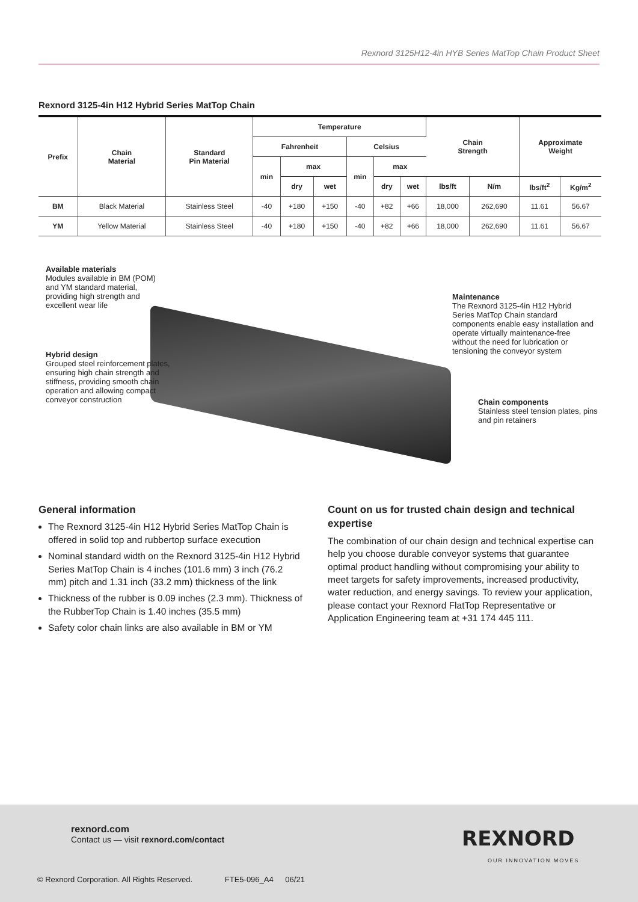Rexnord 3125H12-4in HYB Series MatTop Chain Product Sheet
Rexnord 3125-4in H12 Hybrid Series MatTop Chain
| Prefix | Chain Material | Standard Pin Material | Temperature | | | | | | Chain Strength | | Approximate Weight | |
| --- | --- | --- | --- | --- | --- | --- | --- | --- | --- | --- | --- | --- |
| | | | Fahrenheit | | | Celsius | | | | | | |
| | | | min | max | | min | max | | | | | |
| | | | | dry | wet | | dry | wet | lbs/ft | N/m | lbs/ft<sup>2</sup> | Kg/m<sup>2</sup> |
| BM | Black Material | Stainless Steel | -40 | +180 | +150 | -40 | +82 | +66 | 18,000 | 262,690 | 11.61 | 56.67 |
| YM | Yellow Material | Stainless Steel | -40 | +180 | +150 | -40 | +82 | +66 | 18,000 | 262,690 | 11.61 | 56.67 |
Available materials
Modules available in BM (POM) and YM standard material, providing high strength and excellent wear life
Hybrid design
Grouped steel reinforcement plates, ensuring high chain strength and stiffness, providing smooth chain operation and allowing compact conveyor construction
Maintenance
The Rexnord 3125-4in H12 Hybrid Series MatTop Chain standard components enable easy installation and operate virtually maintenance-free without the need for lubrication or tensioning the conveyor system
Chain components
Stainless steel tension plates, pins and pin retainers
General information
The Rexnord 3125-4in H12 Hybrid Series MatTop Chain is offered in solid top and rubbertop surface execution
Nominal standard width on the Rexnord 3125-4in H12 Hybrid Series MatTop Chain is 4 inches (101.6 mm) 3 inch (76.2 mm) pitch and 1.31 inch (33.2 mm) thickness of the link
Thickness of the rubber is 0.09 inches (2.3 mm). Thickness of the RubberTop Chain is 1.40 inches (35.5 mm)
Safety color chain links are also available in BM or YM
Count on us for trusted chain design and technical expertise
The combination of our chain design and technical expertise can help you choose durable conveyor systems that guarantee optimal product handling without compromising your ability to meet targets for safety improvements, increased productivity, water reduction, and energy savings. To review your application, please contact your Rexnord FlatTop Representative or Application Engineering team at +31 174 445 111.
rexnord.com
Contact us — visit rexnord.com/contact
REXNORD
OUR INNOVATION MOVES
© Rexnord Corporation. All Rights Reserved. FTE5-096_A4 06/21